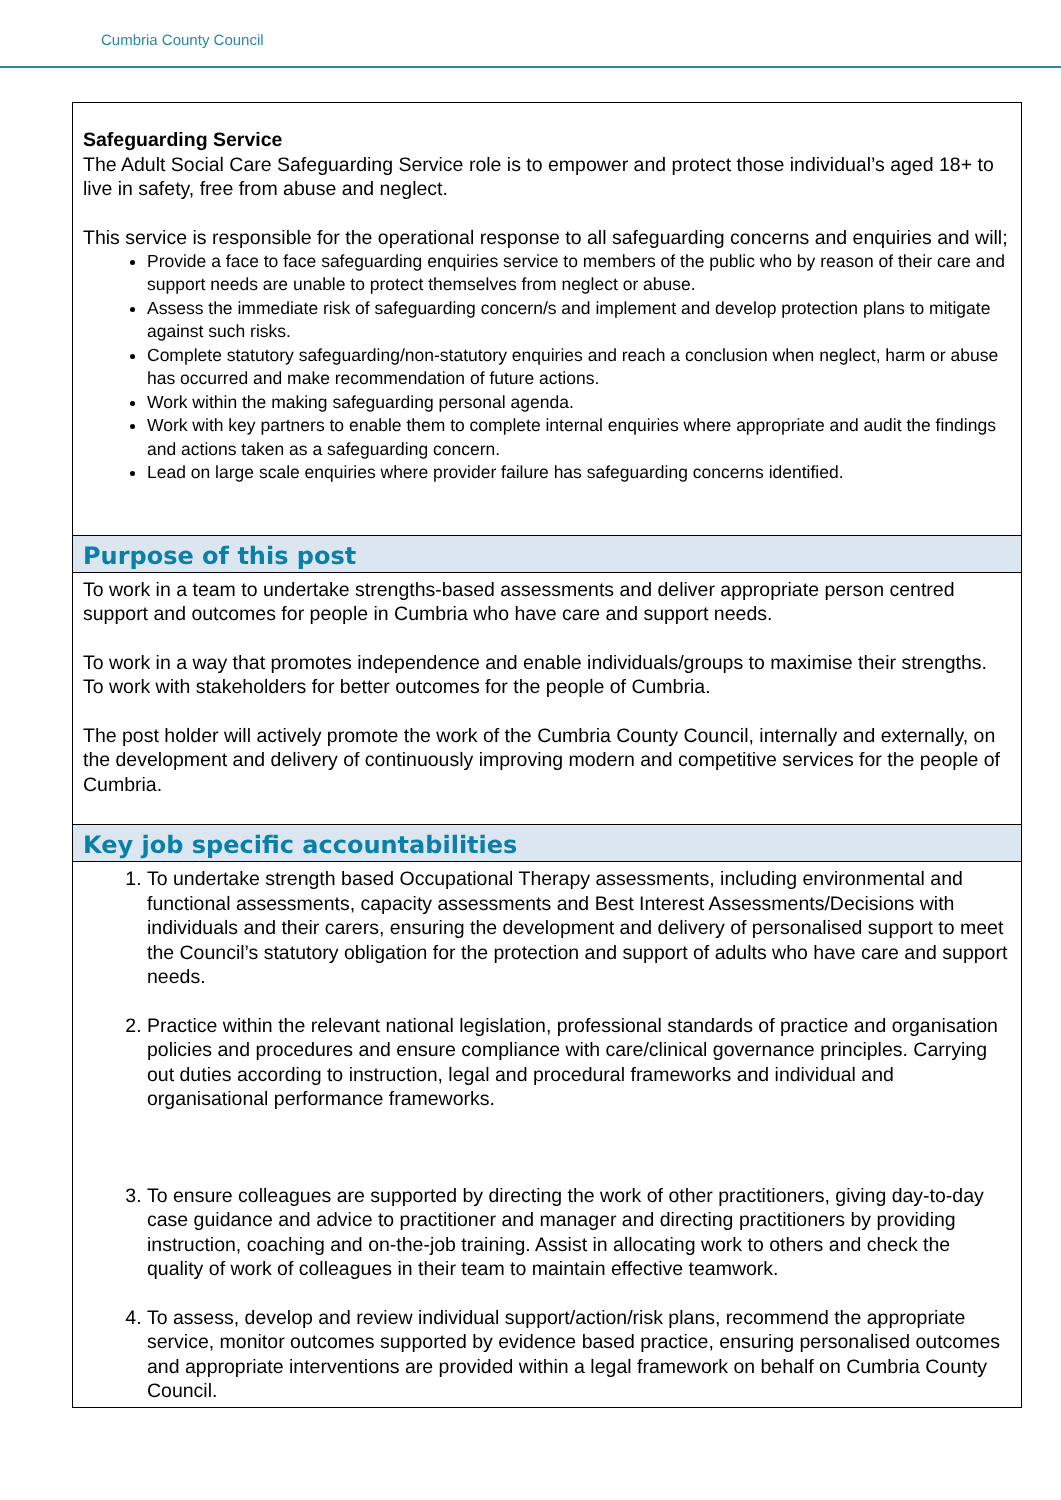Cumbria County Council
| Safeguarding Service The Adult Social Care Safeguarding Service role is to empower and protect those individual’s aged 18+ to live in safety, free from abuse and neglect. This service is responsible for the operational response to all safeguarding concerns and enquiries and will; Provide a face to face safeguarding enquiries service to members of the public who by reason of their care and support needs are unable to protect themselves from neglect or abuse. Assess the immediate risk of safeguarding concern/s and implement and develop protection plans to mitigate against such risks. Complete statutory safeguarding/non-statutory enquiries and reach a conclusion when neglect, harm or abuse has occurred and make recommendation of future actions. Work within the making safeguarding personal agenda. Work with key partners to enable them to complete internal enquiries where appropriate and audit the findings and actions taken as a safeguarding concern. Lead on large scale enquiries where provider failure has safeguarding concerns identified. |
| Purpose of this post |
| To work in a team to undertake strengths-based assessments and deliver appropriate person centred support and outcomes for people in Cumbria who have care and support needs. To work in a way that promotes independence and enable individuals/groups to maximise their strengths. To work with stakeholders for better outcomes for the people of Cumbria. The post holder will actively promote the work of the Cumbria County Council, internally and externally, on the development and delivery of continuously improving modern and competitive services for the people of Cumbria. |
| Key job specific accountabilities |
| 1. To undertake strength based Occupational Therapy assessments, including environmental and functional assessments, capacity assessments and Best Interest Assessments/Decisions with individuals and their carers, ensuring the development and delivery of personalised support to meet the Council’s statutory obligation for the protection and support of adults who have care and support needs. 2. Practice within the relevant national legislation, professional standards of practice and organisation policies and procedures and ensure compliance with care/clinical governance principles. Carrying out duties according to instruction, legal and procedural frameworks and individual and organisational performance frameworks. 3. To ensure colleagues are supported by directing the work of other practitioners, giving day-to-day case guidance and advice to practitioner and manager and directing practitioners by providing instruction, coaching and on-the-job training. Assist in allocating work to others and check the quality of work of colleagues in their team to maintain effective teamwork. 4. To assess, develop and review individual support/action/risk plans, recommend the appropriate service, monitor outcomes supported by evidence based practice, ensuring personalised outcomes and appropriate interventions are provided within a legal framework on behalf on Cumbria County Council. |